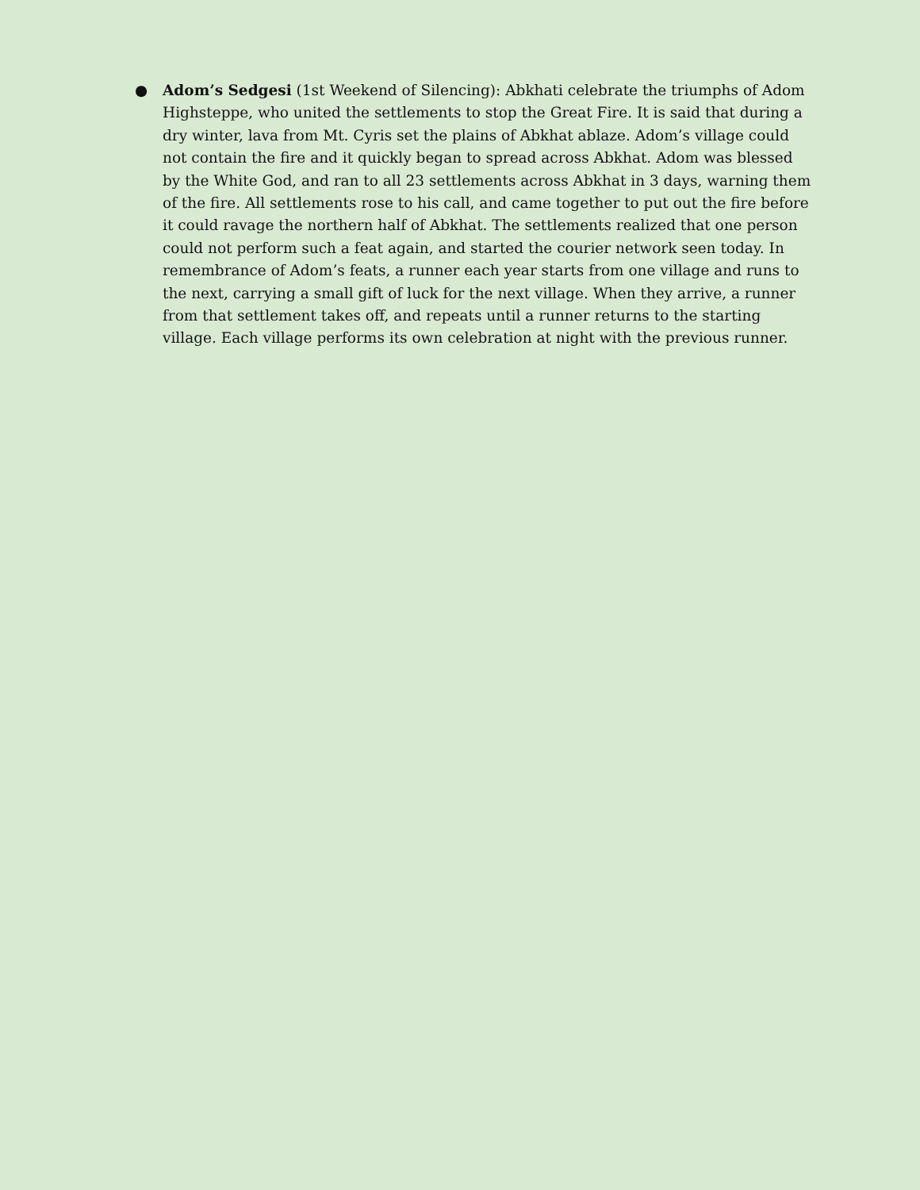● Adom’s Sedgesi (1st Weekend of Silencing): Abkhati celebrate the triumphs of Adom Highsteppe, who united the settlements to stop the Great Fire. It is said that during a dry winter, lava from Mt. Cyris set the plains of Abkhat ablaze. Adom’s village could not contain the fire and it quickly began to spread across Abkhat. Adom was blessed by the White God, and ran to all 23 settlements across Abkhat in 3 days, warning them of the fire. All settlements rose to his call, and came together to put out the fire before it could ravage the northern half of Abkhat. The settlements realized that one person could not perform such a feat again, and started the courier network seen today. In remembrance of Adom’s feats, a runner each year starts from one village and runs to the next, carrying a small gift of luck for the next village. When they arrive, a runner from that settlement takes off, and repeats until a runner returns to the starting village. Each village performs its own celebration at night with the previous runner.